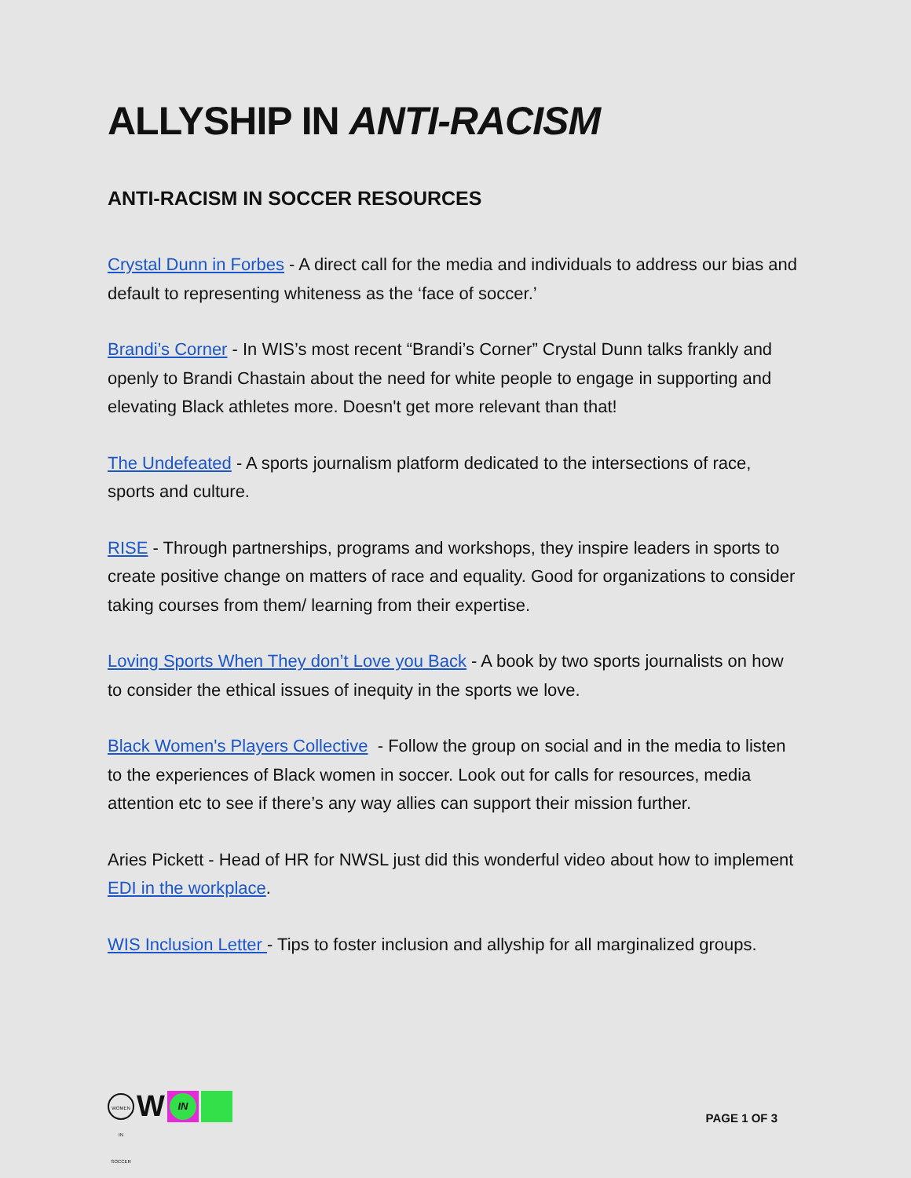ALLYSHIP IN ANTI-RACISM
ANTI-RACISM IN SOCCER RESOURCES
Crystal Dunn in Forbes - A direct call for the media and individuals to address our bias and default to representing whiteness as the ‘face of soccer.’
Brandi’s Corner - In WIS’s most recent “Brandi’s Corner” Crystal Dunn talks frankly and openly to Brandi Chastain about the need for white people to engage in supporting and elevating Black athletes more. Doesn't get more relevant than that!
The Undefeated - A sports journalism platform dedicated to the intersections of race, sports and culture.
RISE - Through partnerships, programs and workshops, they inspire leaders in sports to create positive change on matters of race and equality. Good for organizations to consider taking courses from them/ learning from their expertise.
Loving Sports When They don’t Love you Back - A book by two sports journalists on how to consider the ethical issues of inequity in the sports we love.
Black Women's Players Collective - Follow the group on social and in the media to listen to the experiences of Black women in soccer. Look out for calls for resources, media attention etc to see if there’s any way allies can support their mission further.
Aries Pickett - Head of HR for NWSL just did this wonderful video about how to implement EDI in the workplace.
WIS Inclusion Letter - Tips to foster inclusion and allyship for all marginalized groups.
WOMEN IN SOCCER
W
IN
PAGE 1 OF 3